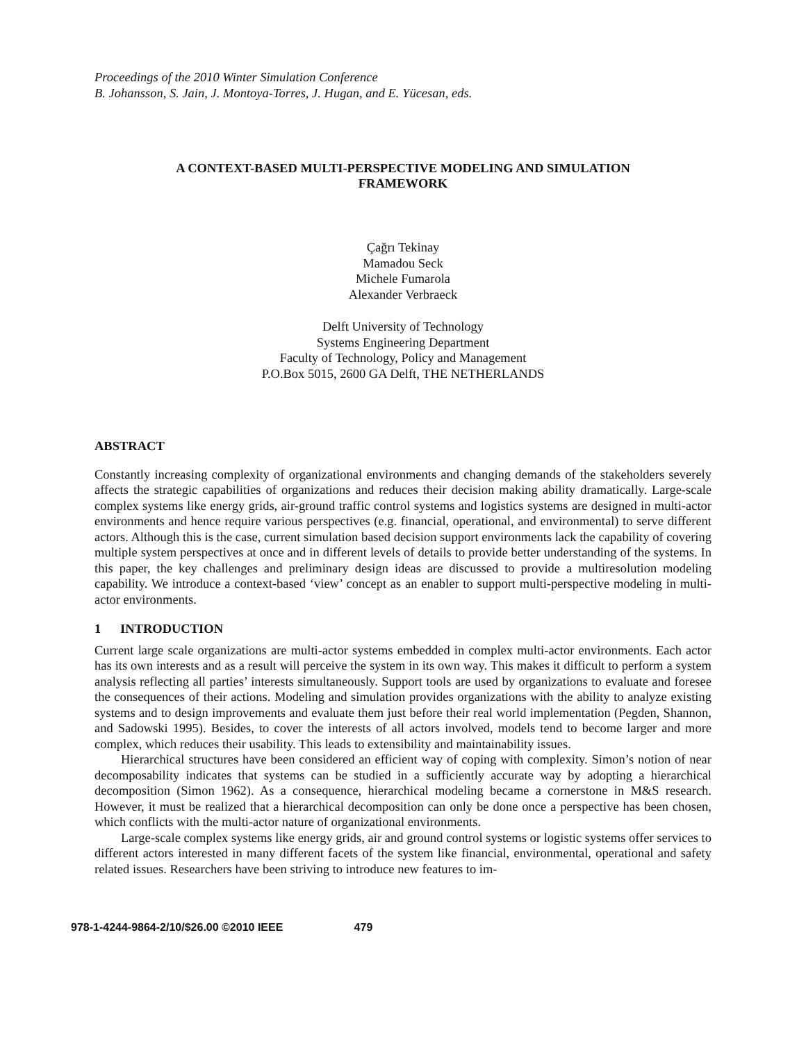Proceedings of the 2010 Winter Simulation Conference
B. Johansson, S. Jain, J. Montoya-Torres, J. Hugan, and E. Yücesan, eds.
A CONTEXT-BASED MULTI-PERSPECTIVE MODELING AND SIMULATION
FRAMEWORK
Çağrı Tekinay
Mamadou Seck
Michele Fumarola
Alexander Verbraeck
Delft University of Technology
Systems Engineering Department
Faculty of Technology, Policy and Management
P.O.Box 5015, 2600 GA Delft, THE NETHERLANDS
ABSTRACT
Constantly increasing complexity of organizational environments and changing demands of the stakeholders severely affects the strategic capabilities of organizations and reduces their decision making ability dramatically. Large-scale complex systems like energy grids, air-ground traffic control systems and logistics systems are designed in multi-actor environments and hence require various perspectives (e.g. financial, operational, and environmental) to serve different actors. Although this is the case, current simulation based decision support environments lack the capability of covering multiple system perspectives at once and in different levels of details to provide better understanding of the systems. In this paper, the key challenges and preliminary design ideas are discussed to provide a multiresolution modeling capability. We introduce a context-based ‘view’ concept as an enabler to support multi-perspective modeling in multi-actor environments.
1 INTRODUCTION
Current large scale organizations are multi-actor systems embedded in complex multi-actor environments. Each actor has its own interests and as a result will perceive the system in its own way. This makes it difficult to perform a system analysis reflecting all parties’ interests simultaneously. Support tools are used by organizations to evaluate and foresee the consequences of their actions. Modeling and simulation provides organizations with the ability to analyze existing systems and to design improvements and evaluate them just before their real world implementation (Pegden, Shannon, and Sadowski 1995). Besides, to cover the interests of all actors involved, models tend to become larger and more complex, which reduces their usability. This leads to extensibility and maintainability issues.
Hierarchical structures have been considered an efficient way of coping with complexity. Simon’s notion of near decomposability indicates that systems can be studied in a sufficiently accurate way by adopting a hierarchical decomposition (Simon 1962). As a consequence, hierarchical modeling became a cornerstone in M&S research. However, it must be realized that a hierarchical decomposition can only be done once a perspective has been chosen, which conflicts with the multi-actor nature of organizational environments.
Large-scale complex systems like energy grids, air and ground control systems or logistic systems offer services to different actors interested in many different facets of the system like financial, environmental, operational and safety related issues. Researchers have been striving to introduce new features to im-
978-1-4244-9864-2/10/$26.00 ©2010 IEEE 479